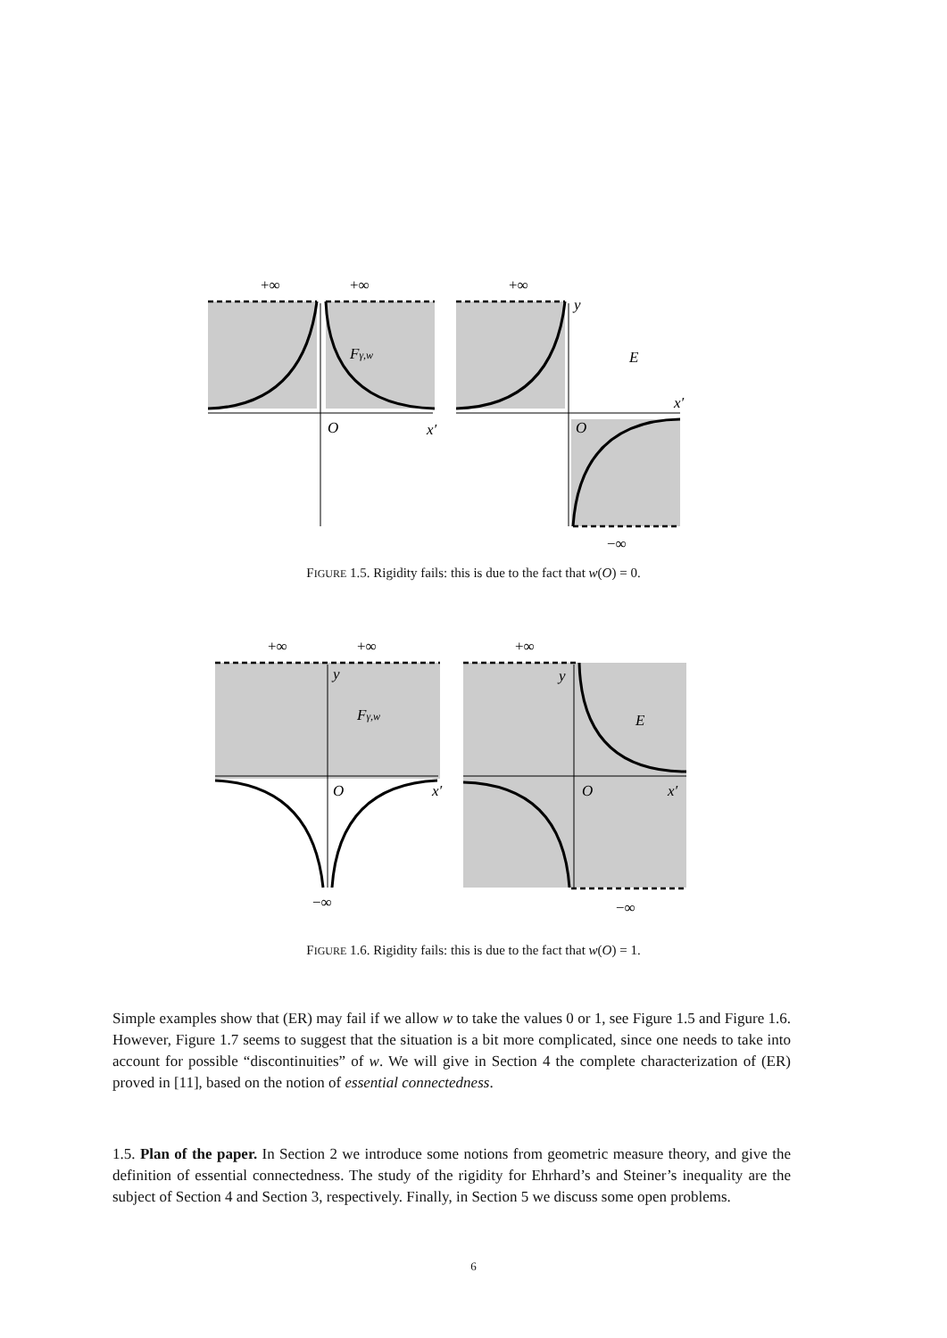+∞
+∞
+∞
y
Fγ,w
E
O
x′
O
x′
−∞
FIGURE 1.5. Rigidity fails: this is due to the fact that w(O) = 0.
+∞
+∞
+∞
y
y
Fγ,w
E
O
x′
O
x′
−∞
−∞
FIGURE 1.6. Rigidity fails: this is due to the fact that w(O) = 1.
Simple examples show that (ER) may fail if we allow w to take the values 0 or 1, see Figure 1.5 and Figure 1.6. However, Figure 1.7 seems to suggest that the situation is a bit more complicated, since one needs to take into account for possible “discontinuities” of w. We will give in Section 4 the complete characterization of (ER) proved in [11], based on the notion of essential connectedness.
1.5. Plan of the paper. In Section 2 we introduce some notions from geometric measure theory, and give the definition of essential connectedness. The study of the rigidity for Ehrhard’s and Steiner’s inequality are the subject of Section 4 and Section 3, respectively. Finally, in Section 5 we discuss some open problems.
6